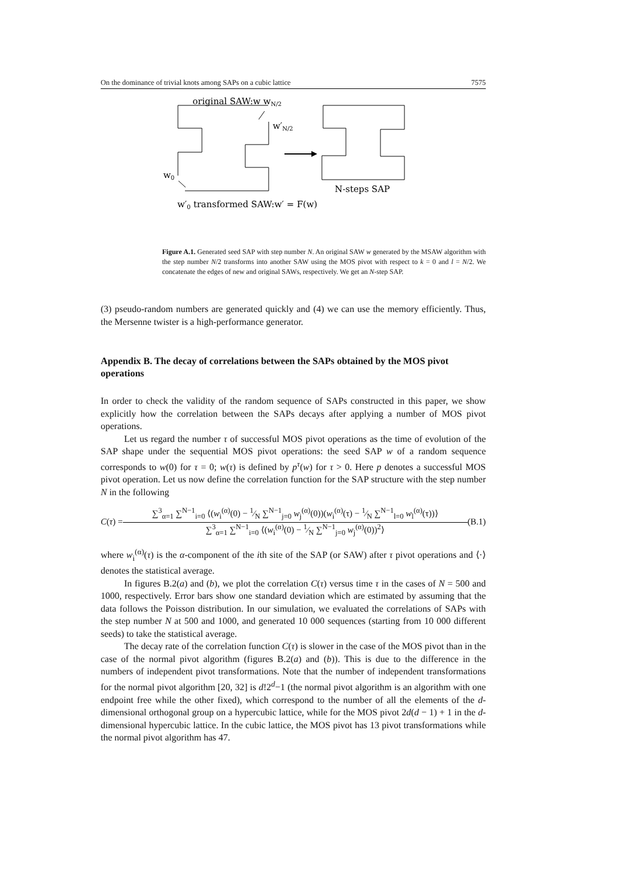On the dominance of trivial knots among SAPs on a cubic lattice 7575
original SAW:w wN/2
w′N/2
w0
N-steps SAP
w′0 transformed SAW:w′ = F(w)
Figure A.1. Generated seed SAP with step number N. An original SAW w generated by the MSAW algorithm with the step number N/2 transforms into another SAW using the MOS pivot with respect to k = 0 and l = N/2. We concatenate the edges of new and original SAWs, respectively. We get an N-step SAP.
(3) pseudo-random numbers are generated quickly and (4) we can use the memory efficiently. Thus, the Mersenne twister is a high-performance generator.
Appendix B. The decay of correlations between the SAPs obtained by the MOS pivot operations
In order to check the validity of the random sequence of SAPs constructed in this paper, we show explicitly how the correlation between the SAPs decays after applying a number of MOS pivot operations.
Let us regard the number τ of successful MOS pivot operations as the time of evolution of the SAP shape under the sequential MOS pivot operations: the seed SAP w of a random sequence corresponds to w(0) for τ = 0; w(τ) is defined by p<sup>τ</sup>(w) for τ > 0. Here p denotes a successful MOS pivot operation. Let us now define the correlation function for the SAP structure with the step number N in the following
C(τ) =
∑<sup>3</sup><sub>α=1</sub> ∑<sup>N−1</sup><sub>i=0</sub> ⟨(w<sub>i</sub><sup>(α)</sup>(0) − 1⁄N ∑<sup>N−1</sup><sub>j=0</sub> w<sub>j</sub><sup>(α)</sup>(0))(w<sub>i</sub><sup>(α)</sup>(τ) − 1⁄N ∑<sup>N−1</sup><sub>l=0</sub> w<sub>l</sub><sup>(α)</sup>(τ))⟩
∑<sup>3</sup><sub>α=1</sub> ∑<sup>N−1</sup><sub>i=0</sub> ⟨(w<sub>i</sub><sup>(α)</sup>(0) − 1⁄N ∑<sup>N−1</sup><sub>j=0</sub> w<sub>j</sub><sup>(α)</sup>(0))<sup>2</sup>⟩
(B.1)
where w<sub>i</sub><sup>(α)</sup>(τ) is the α-component of the ith site of the SAP (or SAW) after τ pivot operations and ⟨·⟩ denotes the statistical average.
In figures B.2(a) and (b), we plot the correlation C(τ) versus time τ in the cases of N = 500 and 1000, respectively. Error bars show one standard deviation which are estimated by assuming that the data follows the Poisson distribution. In our simulation, we evaluated the correlations of SAPs with the step number N at 500 and 1000, and generated 10 000 sequences (starting from 10 000 different seeds) to take the statistical average.
The decay rate of the correlation function C(τ) is slower in the case of the MOS pivot than in the case of the normal pivot algorithm (figures B.2(a) and (b)). This is due to the difference in the numbers of independent pivot transformations. Note that the number of independent transformations for the normal pivot algorithm [20, 32] is d!2<sup>d</sup>−1 (the normal pivot algorithm is an algorithm with one endpoint free while the other fixed), which correspond to the number of all the elements of the d-dimensional orthogonal group on a hypercubic lattice, while for the MOS pivot 2d(d − 1) + 1 in the d-dimensional hypercubic lattice. In the cubic lattice, the MOS pivot has 13 pivot transformations while the normal pivot algorithm has 47.